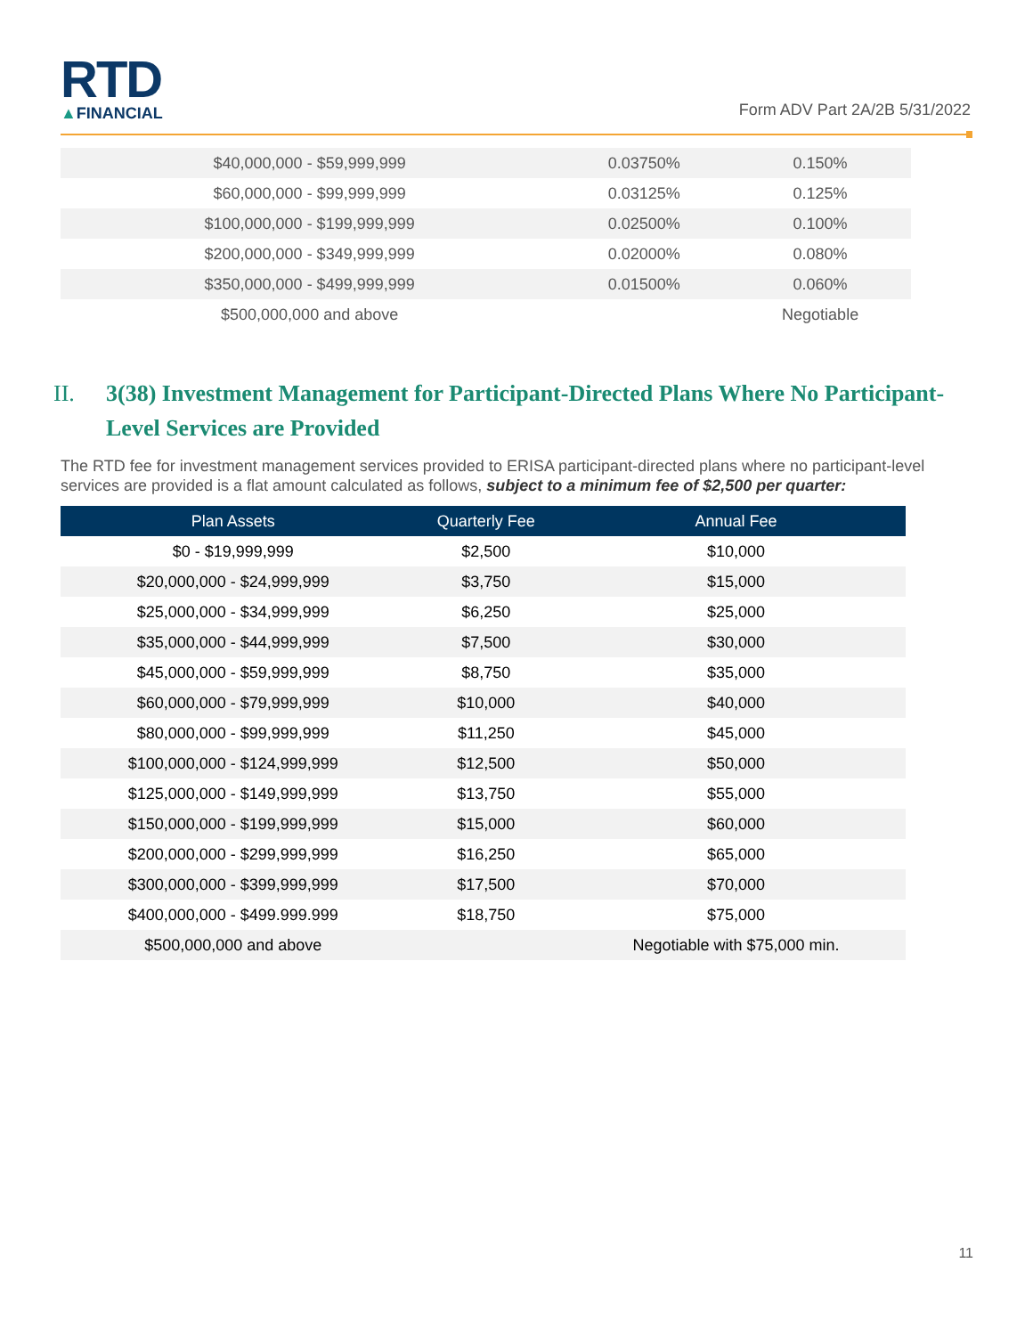RTD
▲FINANCIAL
Form ADV Part 2A/2B 5/31/2022
| $40,000,000 - $59,999,999 | 0.03750% | 0.150% |
| $60,000,000 - $99,999,999 | 0.03125% | 0.125% |
| $100,000,000 - $199,999,999 | 0.02500% | 0.100% |
| $200,000,000 - $349,999,999 | 0.02000% | 0.080% |
| $350,000,000 - $499,999,999 | 0.01500% | 0.060% |
| $500,000,000 and above | | Negotiable |
II. 3(38) Investment Management for Participant-Directed Plans Where No Participant-Level Services are Provided
The RTD fee for investment management services provided to ERISA participant-directed plans where no participant-level services are provided is a flat amount calculated as follows, subject to a minimum fee of $2,500 per quarter:
| Plan Assets | Quarterly Fee | Annual Fee |
| --- | --- | --- |
| $0 - $19,999,999 | $2,500 | $10,000 |
| $20,000,000 - $24,999,999 | $3,750 | $15,000 |
| $25,000,000 - $34,999,999 | $6,250 | $25,000 |
| $35,000,000 - $44,999,999 | $7,500 | $30,000 |
| $45,000,000 - $59,999,999 | $8,750 | $35,000 |
| $60,000,000 - $79,999,999 | $10,000 | $40,000 |
| $80,000,000 - $99,999,999 | $11,250 | $45,000 |
| $100,000,000 - $124,999,999 | $12,500 | $50,000 |
| $125,000,000 - $149,999,999 | $13,750 | $55,000 |
| $150,000,000 - $199,999,999 | $15,000 | $60,000 |
| $200,000,000 - $299,999,999 | $16,250 | $65,000 |
| $300,000,000 - $399,999,999 | $17,500 | $70,000 |
| $400,000,000 - $499.999.999 | $18,750 | $75,000 |
| $500,000,000 and above | | Negotiable with $75,000 min. |
11